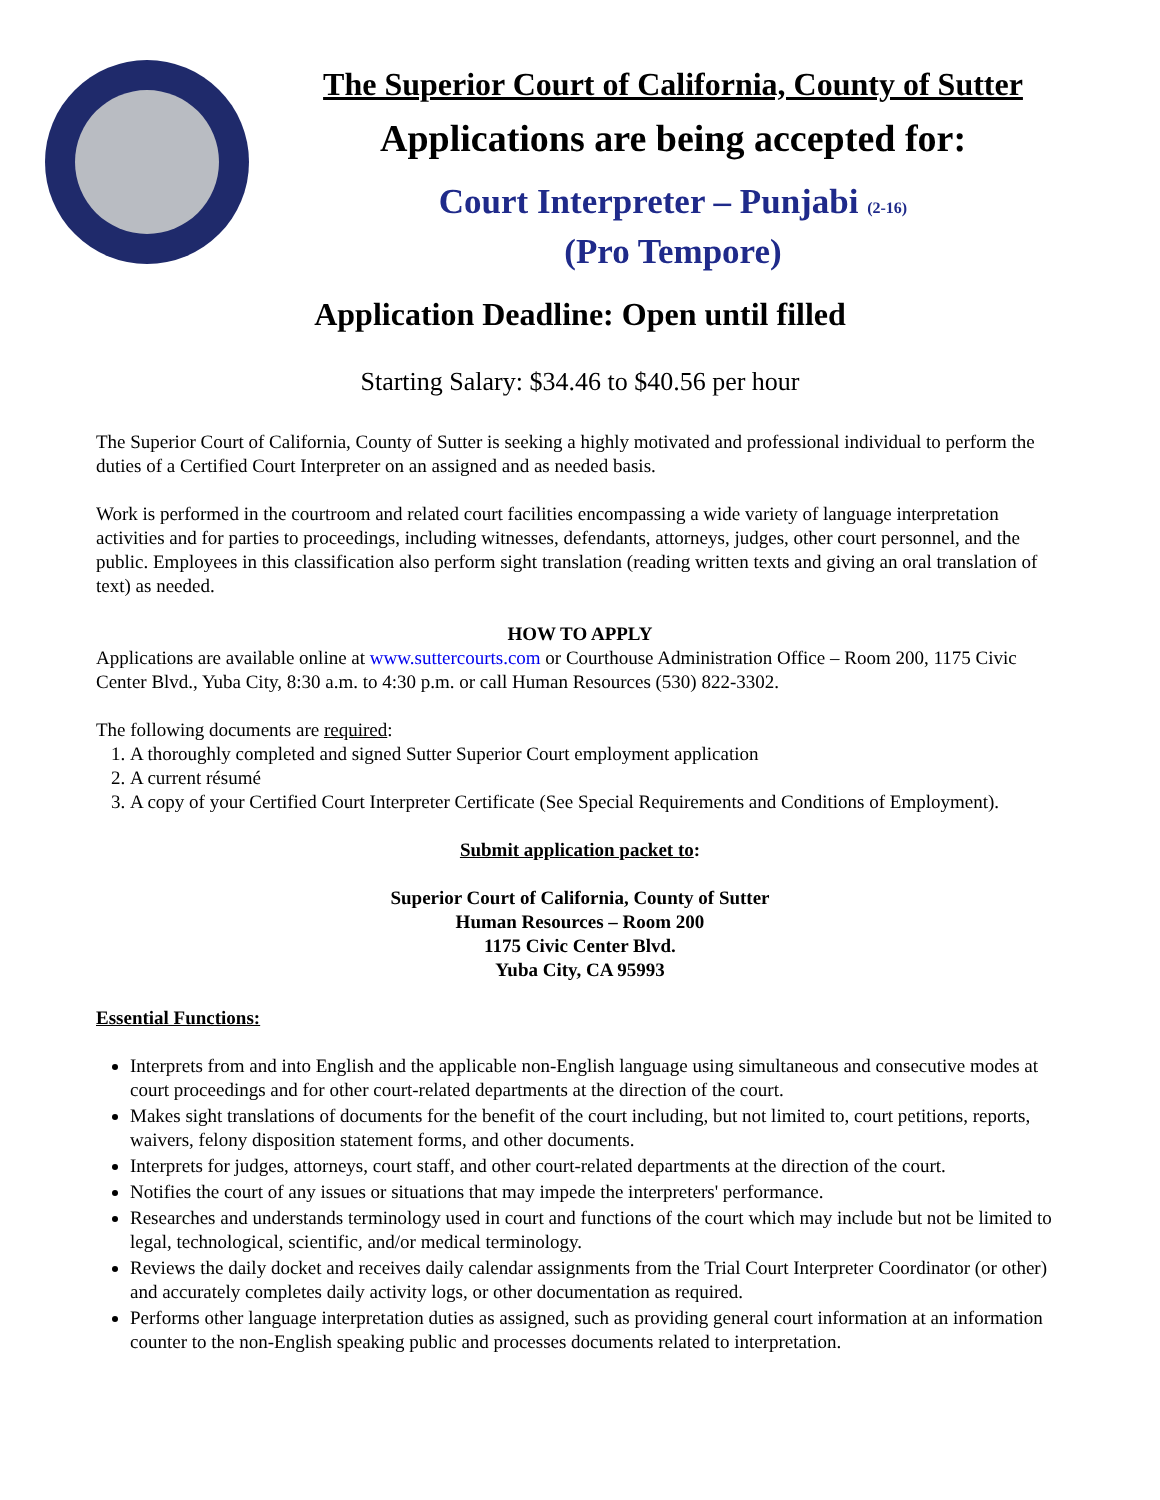The Superior Court of California, County of Sutter
Applications are being accepted for:
Court Interpreter – Punjabi (2-16)
(Pro Tempore)
Application Deadline: Open until filled
Starting Salary: $34.46 to $40.56 per hour
The Superior Court of California, County of Sutter is seeking a highly motivated and professional individual to perform the duties of a Certified Court Interpreter on an assigned and as needed basis.
Work is performed in the courtroom and related court facilities encompassing a wide variety of language interpretation activities and for parties to proceedings, including witnesses, defendants, attorneys, judges, other court personnel, and the public. Employees in this classification also perform sight translation (reading written texts and giving an oral translation of text) as needed.
HOW TO APPLY
Applications are available online at www.suttercourts.com or Courthouse Administration Office – Room 200, 1175 Civic Center Blvd., Yuba City, 8:30 a.m. to 4:30 p.m. or call Human Resources (530) 822-3302.
The following documents are required:
1. A thoroughly completed and signed Sutter Superior Court employment application
2. A current résumé
3. A copy of your Certified Court Interpreter Certificate (See Special Requirements and Conditions of Employment).
Submit application packet to:
Superior Court of California, County of Sutter
Human Resources – Room 200
1175 Civic Center Blvd.
Yuba City, CA 95993
Essential Functions:
Interprets from and into English and the applicable non-English language using simultaneous and consecutive modes at court proceedings and for other court-related departments at the direction of the court.
Makes sight translations of documents for the benefit of the court including, but not limited to, court petitions, reports, waivers, felony disposition statement forms, and other documents.
Interprets for judges, attorneys, court staff, and other court-related departments at the direction of the court.
Notifies the court of any issues or situations that may impede the interpreters' performance.
Researches and understands terminology used in court and functions of the court which may include but not be limited to legal, technological, scientific, and/or medical terminology.
Reviews the daily docket and receives daily calendar assignments from the Trial Court Interpreter Coordinator (or other) and accurately completes daily activity logs, or other documentation as required.
Performs other language interpretation duties as assigned, such as providing general court information at an information counter to the non-English speaking public and processes documents related to interpretation.